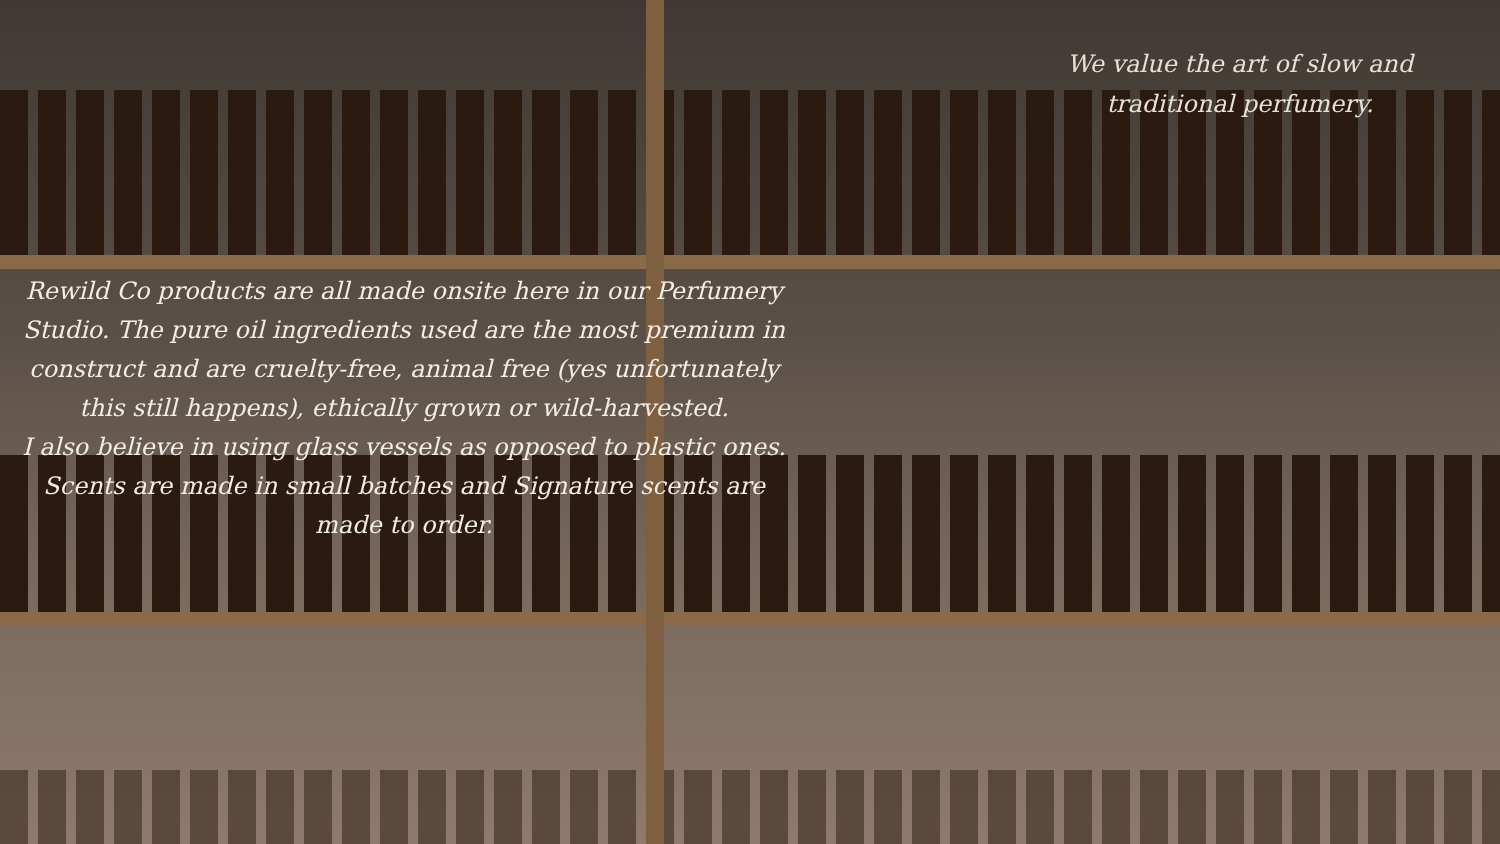We value the art of slow and
traditional perfumery.
Rewild Co products are all made onsite here in our Perfumery
Studio. The pure oil ingredients used are the most premium in
construct and are cruelty-free, animal free (yes unfortunately
this still happens), ethically grown or wild-harvested.
I also believe in using glass vessels as opposed to plastic ones.
Scents are made in small batches and Signature scents are
made to order.